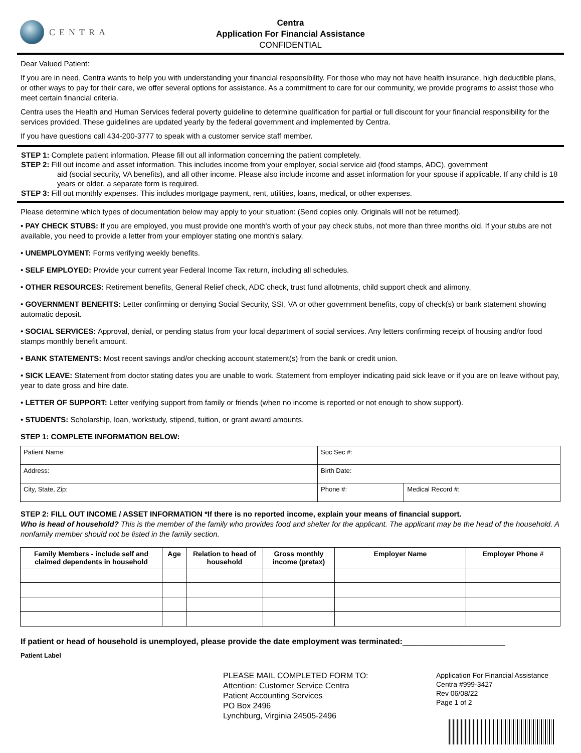CENTRA
Centra
Application For Financial Assistance
CONFIDENTIAL
Dear Valued Patient:
If you are in need, Centra wants to help you with understanding your financial responsibility. For those who may not have health insurance, high deductible plans, or other ways to pay for their care, we offer several options for assistance. As a commitment to care for our community, we provide programs to assist those who meet certain financial criteria.
Centra uses the Health and Human Services federal poverty guideline to determine qualification for partial or full discount for your financial responsibility for the services provided. These guidelines are updated yearly by the federal government and implemented by Centra.
If you have questions call 434-200-3777 to speak with a customer service staff member.
STEP 1: Complete patient information. Please fill out all information concerning the patient completely.
STEP 2: Fill out income and asset information. This includes income from your employer, social service aid (food stamps, ADC), government
aid (social security, VA benefits), and all other income. Please also include income and asset information for your spouse if applicable. If any child is 18 years or older, a separate form is required.
STEP 3: Fill out monthly expenses. This includes mortgage payment, rent, utilities, loans, medical, or other expenses.
Please determine which types of documentation below may apply to your situation: (Send copies only. Originals will not be returned).
• PAY CHECK STUBS: If you are employed, you must provide one month's worth of your pay check stubs, not more than three months old. If your stubs are not available, you need to provide a letter from your employer stating one month's salary.
• UNEMPLOYMENT: Forms verifying weekly benefits.
• SELF EMPLOYED: Provide your current year Federal Income Tax return, including all schedules.
• OTHER RESOURCES: Retirement benefits, General Relief check, ADC check, trust fund allotments, child support check and alimony.
• GOVERNMENT BENEFITS: Letter confirming or denying Social Security, SSI, VA or other government benefits, copy of check(s) or bank statement showing automatic deposit.
• SOCIAL SERVICES: Approval, denial, or pending status from your local department of social services. Any letters confirming receipt of housing and/or food stamps monthly benefit amount.
• BANK STATEMENTS: Most recent savings and/or checking account statement(s) from the bank or credit union.
• SICK LEAVE: Statement from doctor stating dates you are unable to work. Statement from employer indicating paid sick leave or if you are on leave without pay, year to date gross and hire date.
• LETTER OF SUPPORT: Letter verifying support from family or friends (when no income is reported or not enough to show support).
• STUDENTS: Scholarship, loan, workstudy, stipend, tuition, or grant award amounts.
STEP 1: COMPLETE INFORMATION BELOW:
| Patient Name: | Soc Sec #: | |
| Address: | Birth Date: | |
| City, State, Zip: | Phone #: | Medical Record #: |
STEP 2: FILL OUT INCOME / ASSET INFORMATION *If there is no reported income, explain your means of financial support.
Who is head of household? This is the member of the family who provides food and shelter for the applicant. The applicant may be the head of the household. A nonfamily member should not be listed in the family section.
| Family Members - include self and claimed dependents in household | Age | Relation to head of household | Gross monthly income (pretax) | Employer Name | Employer Phone # |
| --- | --- | --- | --- | --- | --- |
If patient or head of household is unemployed, please provide the date employment was terminated:_______________________
Patient Label
PLEASE MAIL COMPLETED FORM TO:
Attention: Customer Service Centra
Patient Accounting Services
PO Box 2496
Lynchburg, Virginia 24505-2496
Application For Financial Assistance
Centra #999-3427
Rev 06/08/22
Page 1 of 2